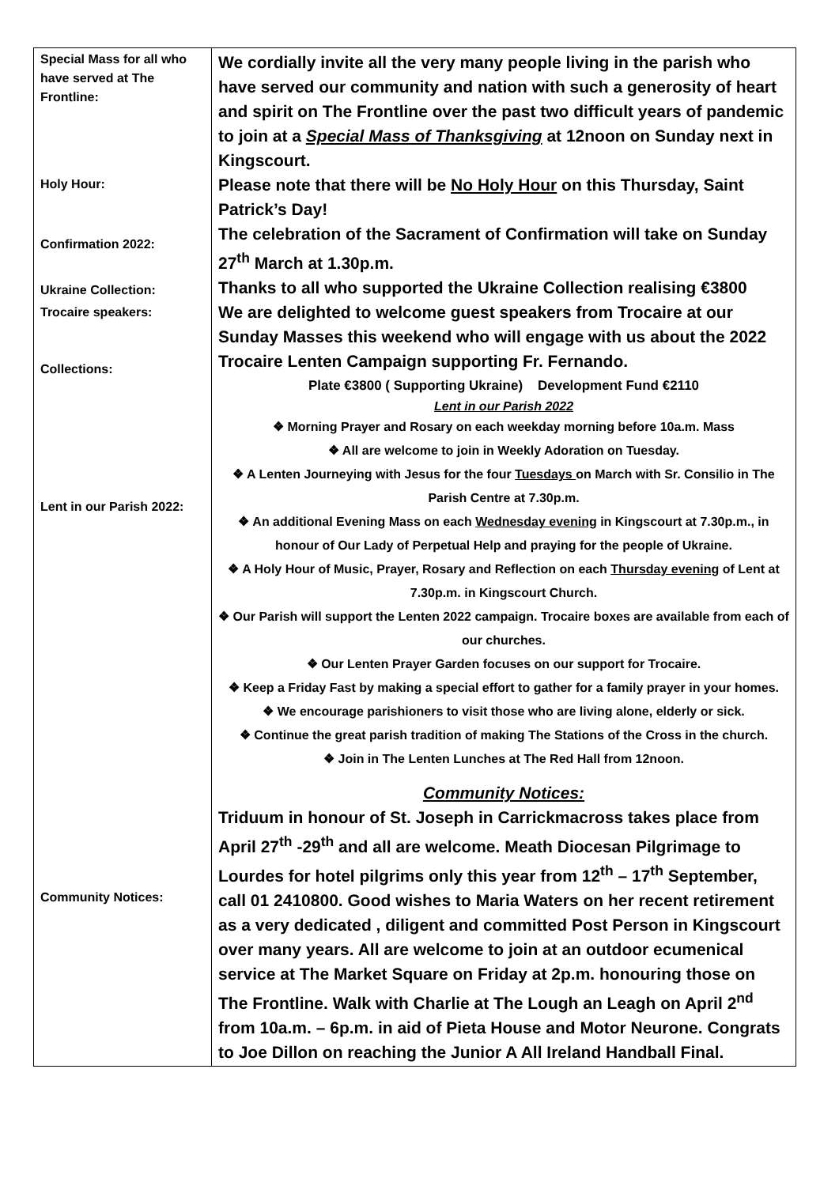| Special Mass for all who have served at The Frontline: Holy Hour: Confirmation 2022: Ukraine Collection: Trocaire speakers: Collections: Lent in our Parish 2022: Community Notices: | We cordially invite all the very many people living in the parish who have served our community and nation with such a generosity of heart and spirit on The Frontline over the past two difficult years of pandemic to join at a Special Mass of Thanksgiving at 12noon on Sunday next in Kingscourt. Please note that there will be No Holy Hour on this Thursday, Saint Patrick’s Day! The celebration of the Sacrament of Confirmation will take on Sunday 27<sup>th</sup> March at 1.30p.m. Thanks to all who supported the Ukraine Collection realising €3800 We are delighted to welcome guest speakers from Trocaire at our Sunday Masses this weekend who will engage with us about the 2022 Trocaire Lenten Campaign supporting Fr. Fernando. Plate €3800 ( Supporting Ukraine) Development Fund €2110 Lent in our Parish 2022 ❖ Morning Prayer and Rosary on each weekday morning before 10a.m. Mass ❖ All are welcome to join in Weekly Adoration on Tuesday. ❖ A Lenten Journeying with Jesus for the four Tuesdays on March with Sr. Consilio in The Parish Centre at 7.30p.m. ❖ An additional Evening Mass on each Wednesday evening in Kingscourt at 7.30p.m., in honour of Our Lady of Perpetual Help and praying for the people of Ukraine. ❖ A Holy Hour of Music, Prayer, Rosary and Reflection on each Thursday evening of Lent at 7.30p.m. in Kingscourt Church. ❖ Our Parish will support the Lenten 2022 campaign. Trocaire boxes are available from each of our churches. ❖ Our Lenten Prayer Garden focuses on our support for Trocaire. ❖ Keep a Friday Fast by making a special effort to gather for a family prayer in your homes. ❖ We encourage parishioners to visit those who are living alone, elderly or sick. ❖ Continue the great parish tradition of making The Stations of the Cross in the church. ❖ Join in The Lenten Lunches at The Red Hall from 12noon. Community Notices: Triduum in honour of St. Joseph in Carrickmacross takes place from April 27<sup>th</sup> -29<sup>th</sup> and all are welcome. Meath Diocesan Pilgrimage to Lourdes for hotel pilgrims only this year from 12<sup>th</sup> – 17<sup>th</sup> September, call 01 2410800. Good wishes to Maria Waters on her recent retirement as a very dedicated , diligent and committed Post Person in Kingscourt over many years. All are welcome to join at an outdoor ecumenical service at The Market Square on Friday at 2p.m. honouring those on The Frontline. Walk with Charlie at The Lough an Leagh on April 2<sup>nd</sup> from 10a.m. – 6p.m. in aid of Pieta House and Motor Neurone. Congrats to Joe Dillon on reaching the Junior A All Ireland Handball Final. |